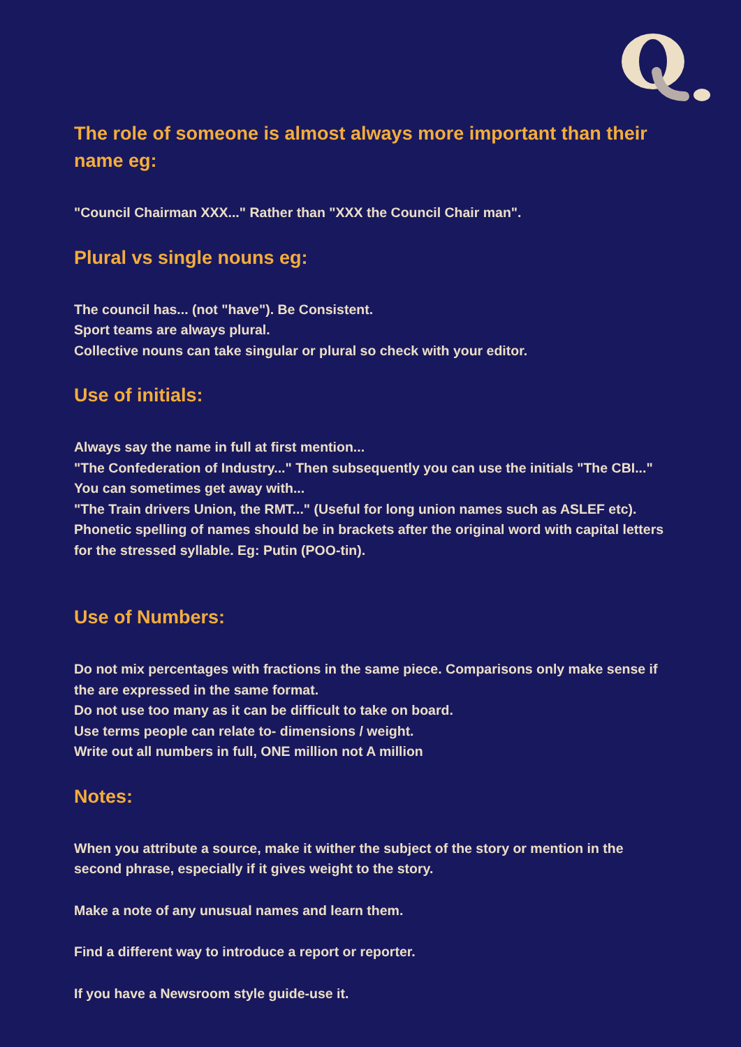The role of someone is almost always more important than their name eg:
"Council Chairman XXX..." Rather than "XXX the Council Chair man".
Plural vs single nouns eg:
The council has... (not "have"). Be Consistent.
Sport teams are always plural.
Collective nouns can take singular or plural so check with your editor.
Use of initials:
Always say the name in full at first mention...
"The Confederation of Industry..." Then subsequently you can use the initials "The CBI..."
You can sometimes get away with...
"The Train drivers Union, the RMT..." (Useful for long union names such as ASLEF etc).
Phonetic spelling of names should be in brackets after the original word with capital letters for the stressed syllable. Eg: Putin (POO-tin).
Use of Numbers:
Do not mix percentages with fractions in the same piece. Comparisons only make sense if the are expressed in the same format.
Do not use too many as it can be difficult to take on board.
Use terms people can relate to- dimensions / weight.
Write out all numbers in full, ONE million not A million
Notes:
When you attribute a source, make it wither the subject of the story or mention in the second phrase, especially if it gives weight to the story.
Make a note of any unusual names and learn them.
Find a different way to introduce a report or reporter.
If you have a Newsroom style guide-use it.